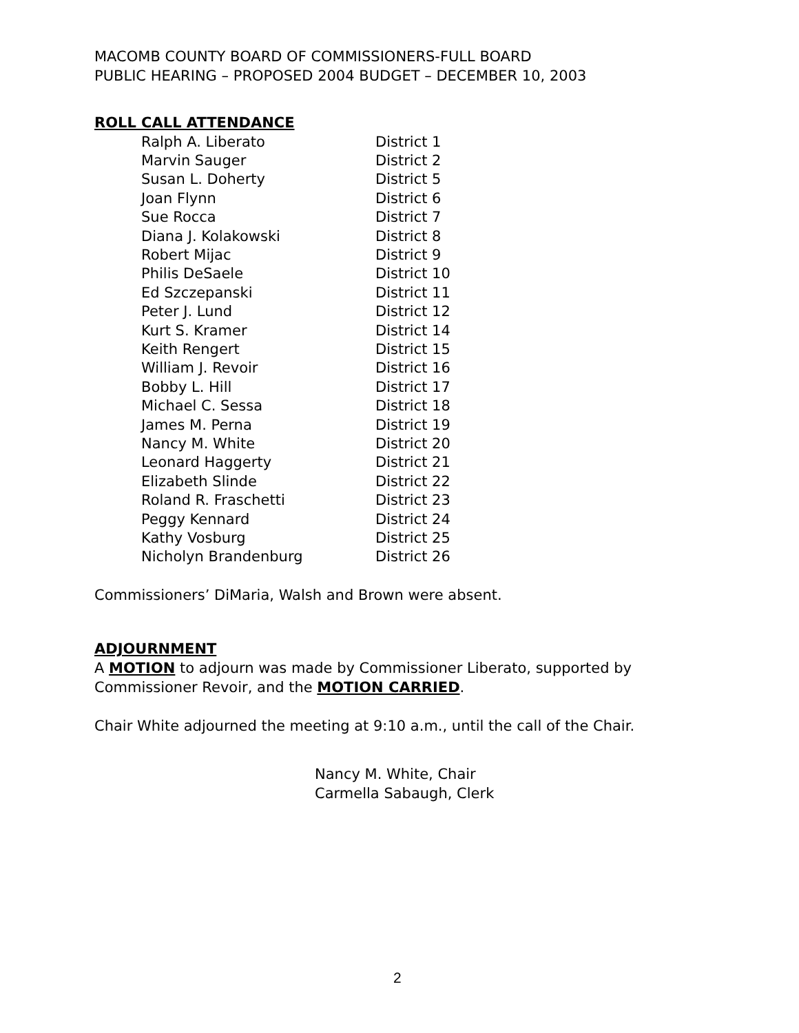MACOMB COUNTY BOARD OF COMMISSIONERS-FULL BOARD
PUBLIC HEARING – PROPOSED 2004 BUDGET – DECEMBER 10, 2003
ROLL CALL ATTENDANCE
| Ralph A. Liberato | District 1 |
| Marvin Sauger | District 2 |
| Susan L. Doherty | District 5 |
| Joan Flynn | District 6 |
| Sue Rocca | District 7 |
| Diana J. Kolakowski | District 8 |
| Robert Mijac | District 9 |
| Philis DeSaele | District 10 |
| Ed Szczepanski | District 11 |
| Peter J. Lund | District 12 |
| Kurt S. Kramer | District 14 |
| Keith Rengert | District 15 |
| William J. Revoir | District 16 |
| Bobby L. Hill | District 17 |
| Michael C. Sessa | District 18 |
| James M. Perna | District 19 |
| Nancy M. White | District 20 |
| Leonard Haggerty | District 21 |
| Elizabeth Slinde | District 22 |
| Roland R. Fraschetti | District 23 |
| Peggy Kennard | District 24 |
| Kathy Vosburg | District 25 |
| Nicholyn Brandenburg | District 26 |
Commissioners’ DiMaria, Walsh and Brown were absent.
ADJOURNMENT
A MOTION to adjourn was made by Commissioner Liberato, supported by Commissioner Revoir, and the MOTION CARRIED.
Chair White adjourned the meeting at 9:10 a.m., until the call of the Chair.
Nancy M. White, Chair
Carmella Sabaugh, Clerk
2